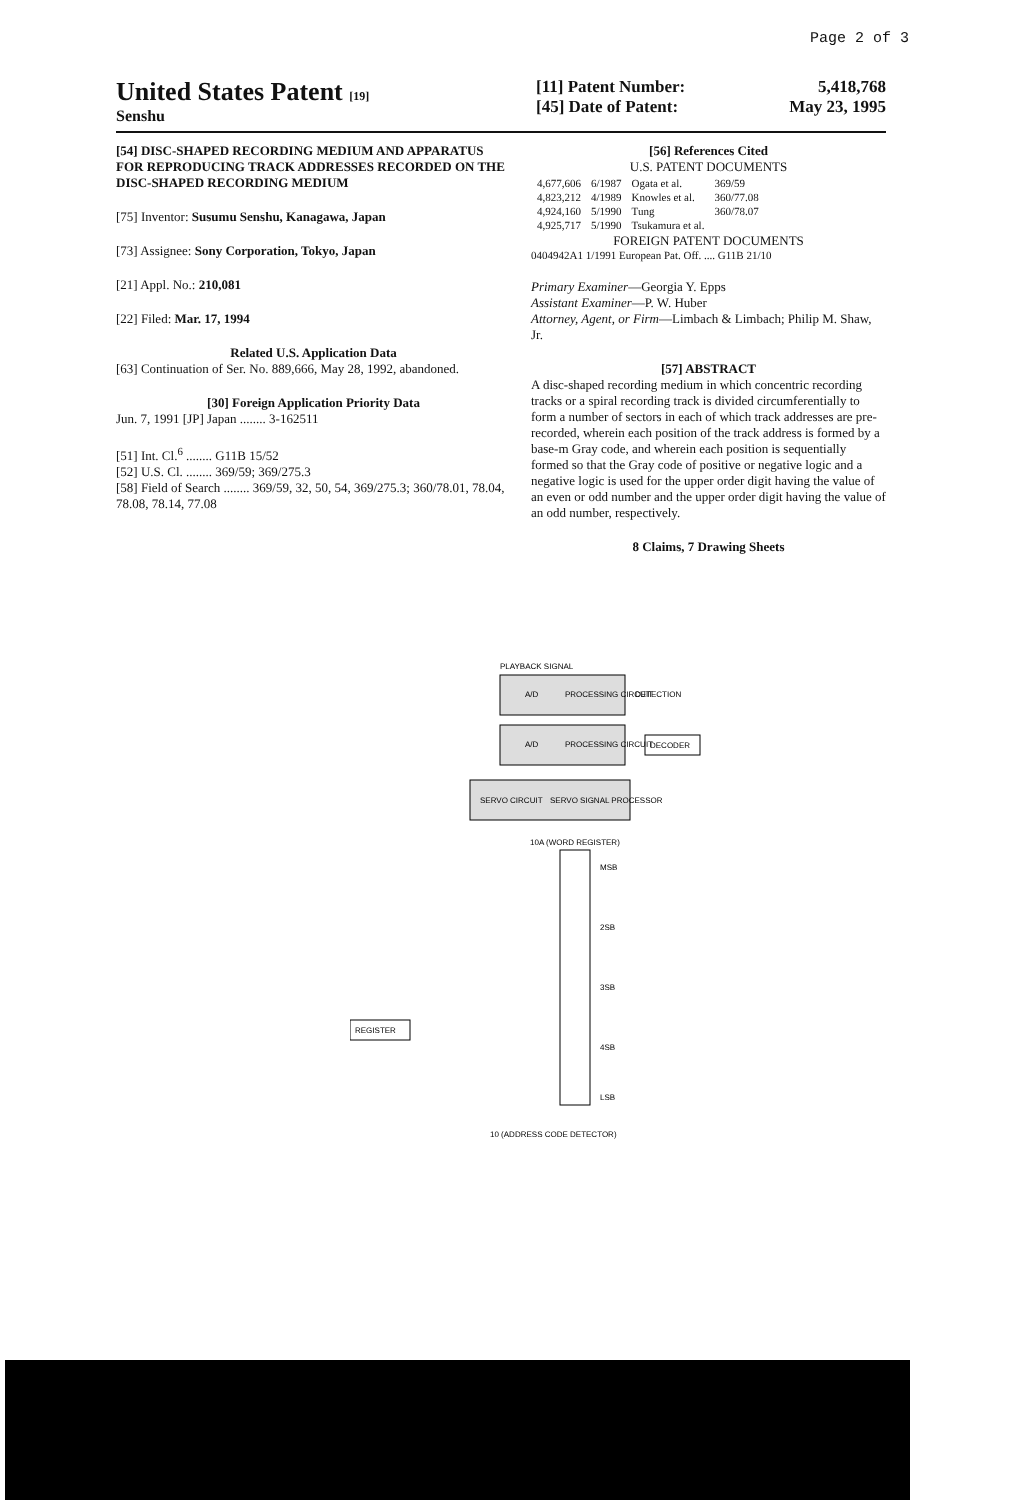Page 2 of 3
United States Patent [19]
Senshu
[11] Patent Number: 5,418,768
[45] Date of Patent: May 23, 1995
[54] DISC-SHAPED RECORDING MEDIUM AND APPARATUS FOR REPRODUCING TRACK ADDRESSES RECORDED ON THE DISC-SHAPED RECORDING MEDIUM
[75] Inventor: Susumu Senshu, Kanagawa, Japan
[73] Assignee: Sony Corporation, Tokyo, Japan
[21] Appl. No.: 210,081
[22] Filed: Mar. 17, 1994
Related U.S. Application Data
[63] Continuation of Ser. No. 889,666, May 28, 1992, abandoned.
[30] Foreign Application Priority Data
Jun. 7, 1991 [JP] Japan ........ 3-162511
[51] Int. Cl.<sup>6</sup> ........ G11B 15/52
[52] U.S. Cl. ........ 369/59; 369/275.3
[58] Field of Search ........ 369/59, 32, 50, 54, 369/275.3; 360/78.01, 78.04, 78.08, 78.14, 77.08
[56] References Cited
U.S. PATENT DOCUMENTS
| 4,677,606 | 6/1987 | Ogata et al. | 369/59 |
| 4,823,212 | 4/1989 | Knowles et al. | 360/77.08 |
| 4,924,160 | 5/1990 | Tung | 360/78.07 |
| 4,925,717 | 5/1990 | Tsukamura et al. | |
FOREIGN PATENT DOCUMENTS
0404942A1 1/1991 European Pat. Off. .... G11B 21/10
Primary Examiner—Georgia Y. Epps
Assistant Examiner—P. W. Huber
Attorney, Agent, or Firm—Limbach & Limbach; Philip M. Shaw, Jr.
[57] ABSTRACT
A disc-shaped recording medium in which concentric recording tracks or a spiral recording track is divided circumferentially to form a number of sectors in each of which track addresses are pre-recorded, wherein each position of the track address is formed by a base-m Gray code, and wherein each position is sequentially formed so that the Gray code of positive or negative logic and a negative logic is used for the upper order digit having the value of an even or odd number and the upper order digit having the value of an odd number, respectively.
8 Claims, 7 Drawing Sheets
PLAYBACK SIGNAL
A/D
PROCESSING CIRCUIT
DETECTION
A/D
PROCESSING CIRCUIT
DECODER
SERVO CIRCUIT
SERVO SIGNAL PROCESSOR
10A (WORD REGISTER)
MSB
2SB
3SB
4SB
LSB
REGISTER
10 (ADDRESS CODE DETECTOR)